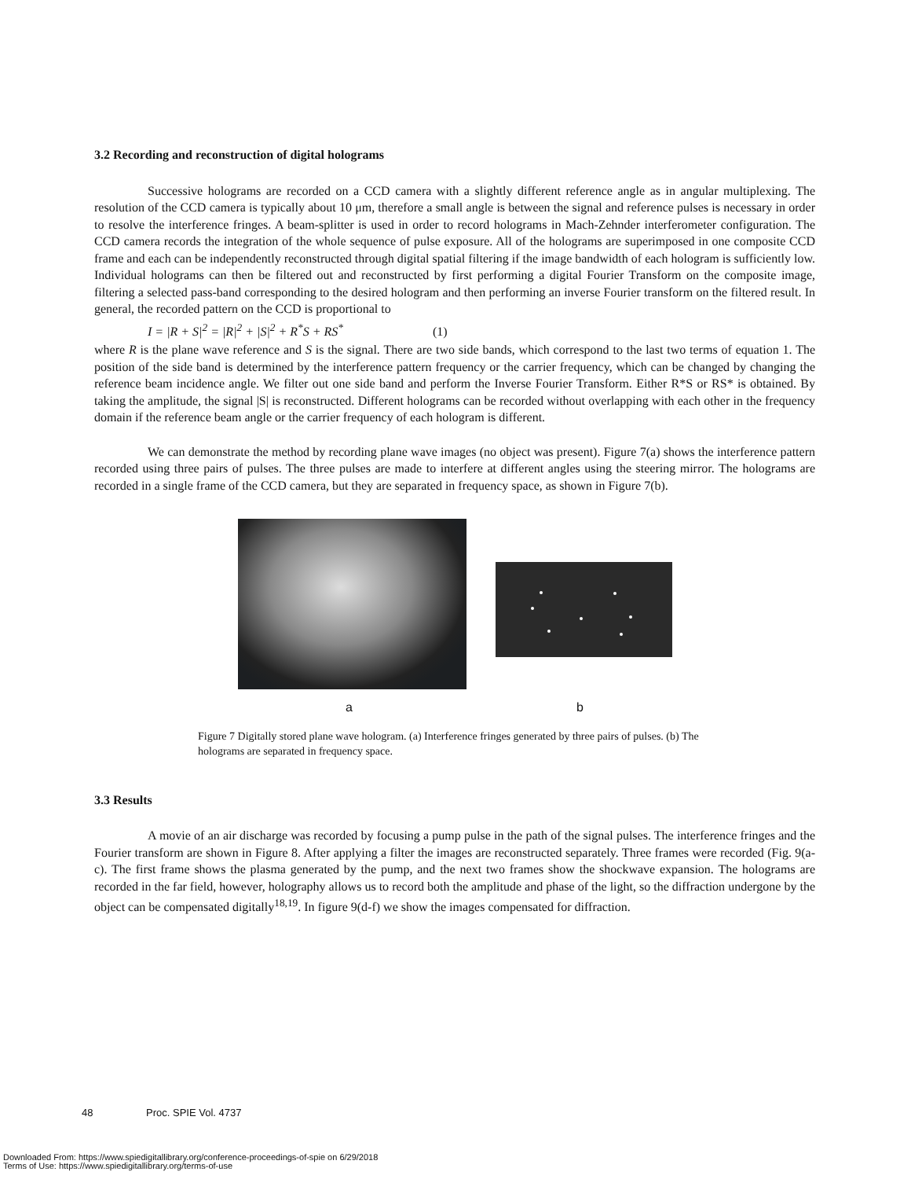3.2 Recording and reconstruction of digital holograms
Successive holograms are recorded on a CCD camera with a slightly different reference angle as in angular multiplexing. The resolution of the CCD camera is typically about 10 μm, therefore a small angle is between the signal and reference pulses is necessary in order to resolve the interference fringes. A beam-splitter is used in order to record holograms in Mach-Zehnder interferometer configuration. The CCD camera records the integration of the whole sequence of pulse exposure. All of the holograms are superimposed in one composite CCD frame and each can be independently reconstructed through digital spatial filtering if the image bandwidth of each hologram is sufficiently low. Individual holograms can then be filtered out and reconstructed by first performing a digital Fourier Transform on the composite image, filtering a selected pass-band corresponding to the desired hologram and then performing an inverse Fourier transform on the filtered result. In general, the recorded pattern on the CCD is proportional to
I = |R + S|<sup>2</sup> = |R|<sup>2</sup> + |S|<sup>2</sup> + R<sup>*</sup>S + RS<sup>*</sup> (1)
where R is the plane wave reference and S is the signal. There are two side bands, which correspond to the last two terms of equation 1. The position of the side band is determined by the interference pattern frequency or the carrier frequency, which can be changed by changing the reference beam incidence angle. We filter out one side band and perform the Inverse Fourier Transform. Either R*S or RS* is obtained. By taking the amplitude, the signal |S| is reconstructed. Different holograms can be recorded without overlapping with each other in the frequency domain if the reference beam angle or the carrier frequency of each hologram is different.
We can demonstrate the method by recording plane wave images (no object was present). Figure 7(a) shows the interference pattern recorded using three pairs of pulses. The three pulses are made to interfere at different angles using the steering mirror. The holograms are recorded in a single frame of the CCD camera, but they are separated in frequency space, as shown in Figure 7(b).
a b
Figure 7 Digitally stored plane wave hologram. (a) Interference fringes generated by three pairs of pulses. (b) The holograms are separated in frequency space.
3.3 Results
A movie of an air discharge was recorded by focusing a pump pulse in the path of the signal pulses. The interference fringes and the Fourier transform are shown in Figure 8. After applying a filter the images are reconstructed separately. Three frames were recorded (Fig. 9(a-c). The first frame shows the plasma generated by the pump, and the next two frames show the shockwave expansion. The holograms are recorded in the far field, however, holography allows us to record both the amplitude and phase of the light, so the diffraction undergone by the object can be compensated digitally<sup>18,19</sup>. In figure 9(d-f) we show the images compensated for diffraction.
48 Proc. SPIE Vol. 4737
Downloaded From: https://www.spiedigitallibrary.org/conference-proceedings-of-spie on 6/29/2018
Terms of Use: https://www.spiedigitallibrary.org/terms-of-use